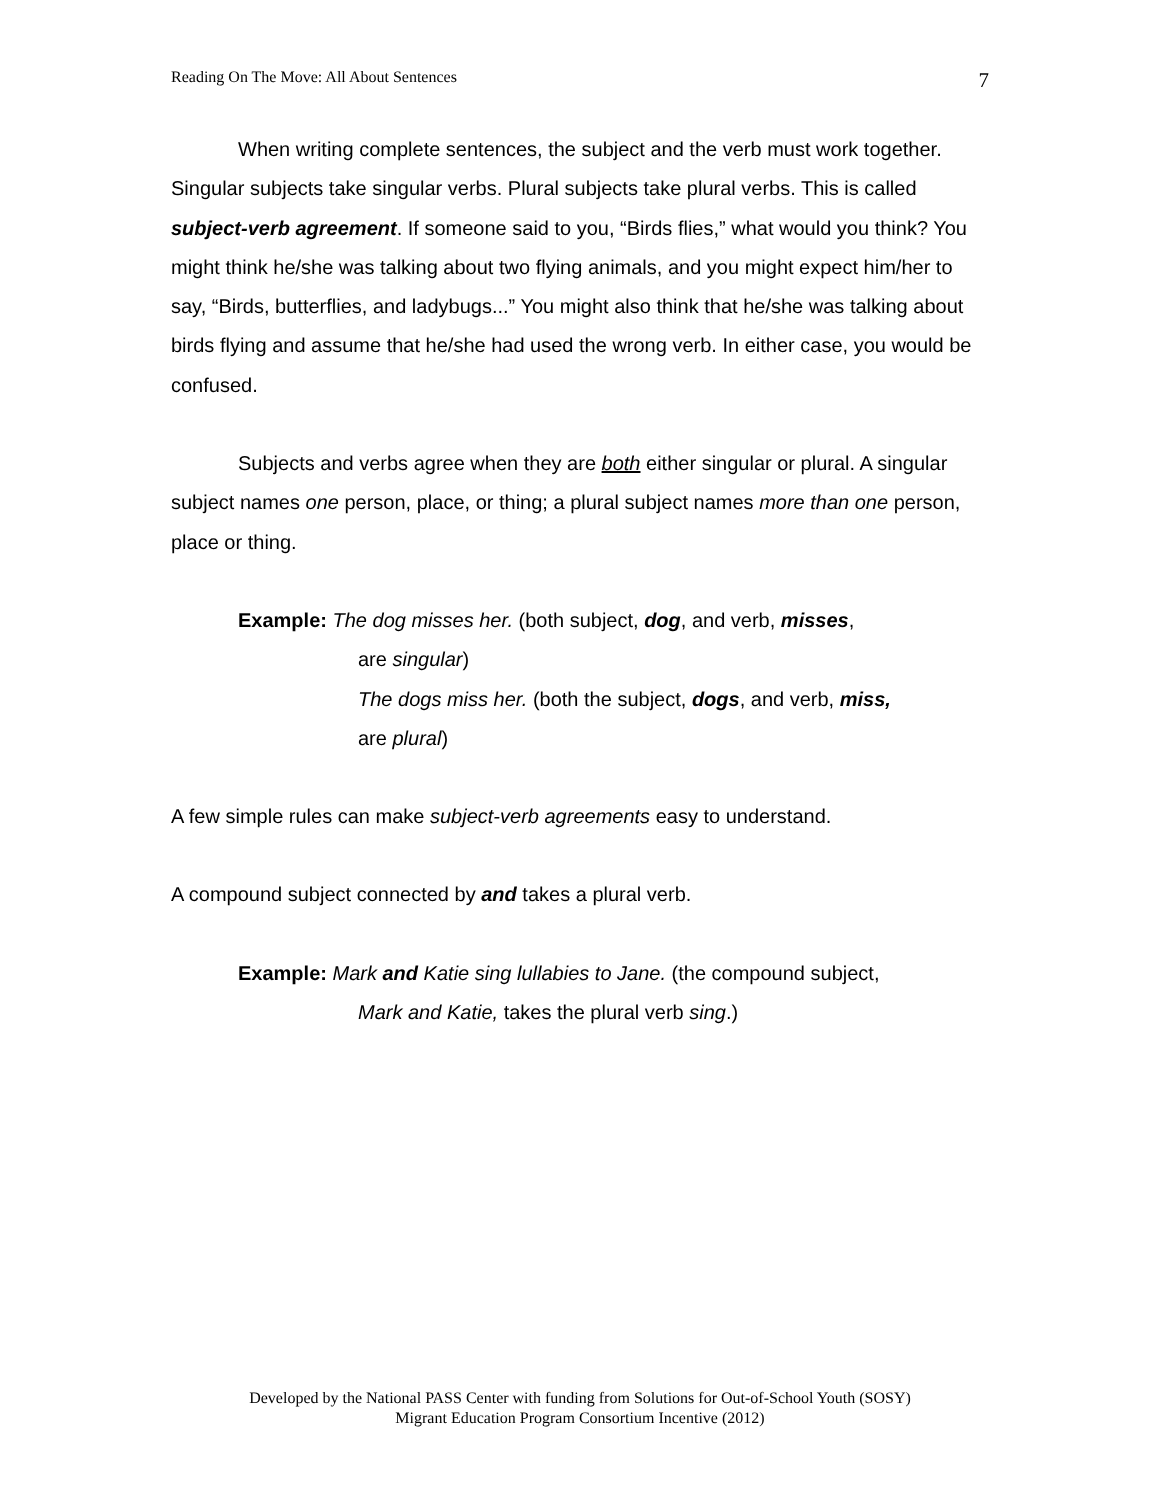Reading On The Move: All About Sentences 7
When writing complete sentences, the subject and the verb must work together. Singular subjects take singular verbs. Plural subjects take plural verbs. This is called subject-verb agreement. If someone said to you, “Birds flies,” what would you think? You might think he/she was talking about two flying animals, and you might expect him/her to say, “Birds, butterflies, and ladybugs...” You might also think that he/she was talking about birds flying and assume that he/she had used the wrong verb. In either case, you would be confused.
Subjects and verbs agree when they are both either singular or plural. A singular subject names one person, place, or thing; a plural subject names more than one person, place or thing.
Example: The dog misses her. (both subject, dog, and verb, misses,
are singular)
The dogs miss her. (both the subject, dogs, and verb, miss,
are plural)
A few simple rules can make subject-verb agreements easy to understand.
A compound subject connected by and takes a plural verb.
Example: Mark and Katie sing lullabies to Jane. (the compound subject,
Mark and Katie, takes the plural verb sing.)
Developed by the National PASS Center with funding from Solutions for Out-of-School Youth (SOSY)
Migrant Education Program Consortium Incentive (2012)